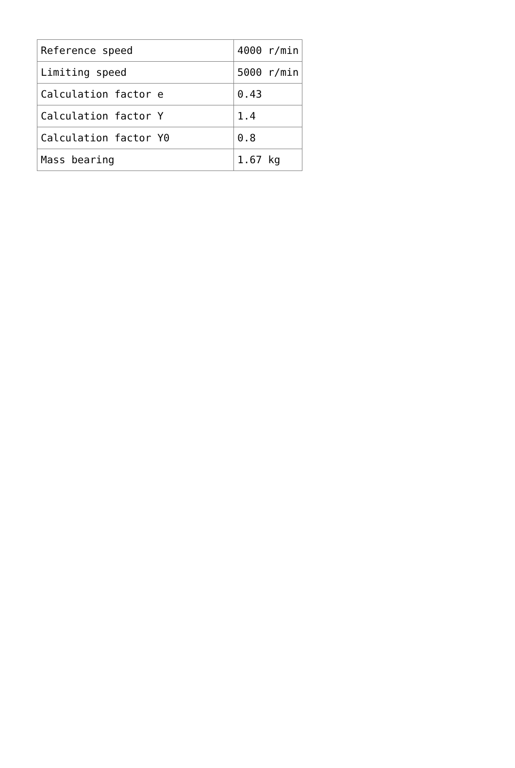| Reference speed | 4000 r/min |
| Limiting speed | 5000 r/min |
| Calculation factor e | 0.43 |
| Calculation factor Y | 1.4 |
| Calculation factor Y0 | 0.8 |
| Mass bearing | 1.67 kg |